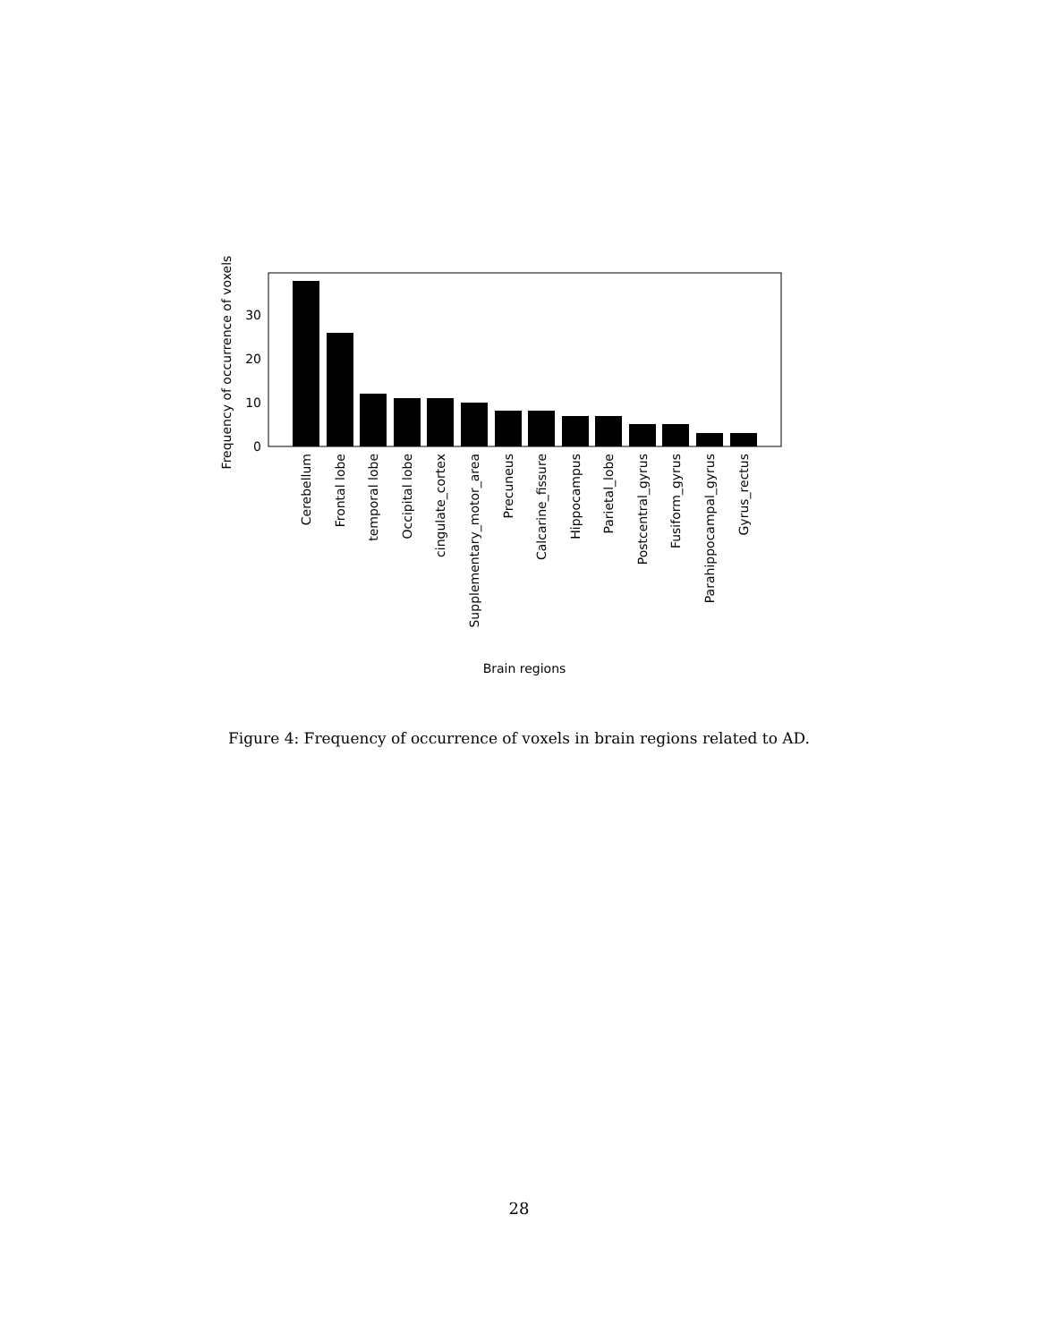0
10
20
30
Frequency of occurrence of voxels
Cerebellum
Frontal lobe
temporal lobe
Occipital lobe
cingulate_cortex
Supplementary_motor_area
Precuneus
Calcarine_fissure
Hippocampus
Parietal_lobe
Postcentral_gyrus
Fusiform_gyrus
Parahippocampal_gyrus
Gyrus_rectus
Brain regions
Figure 4: Frequency of occurrence of voxels in brain regions related to AD.
28